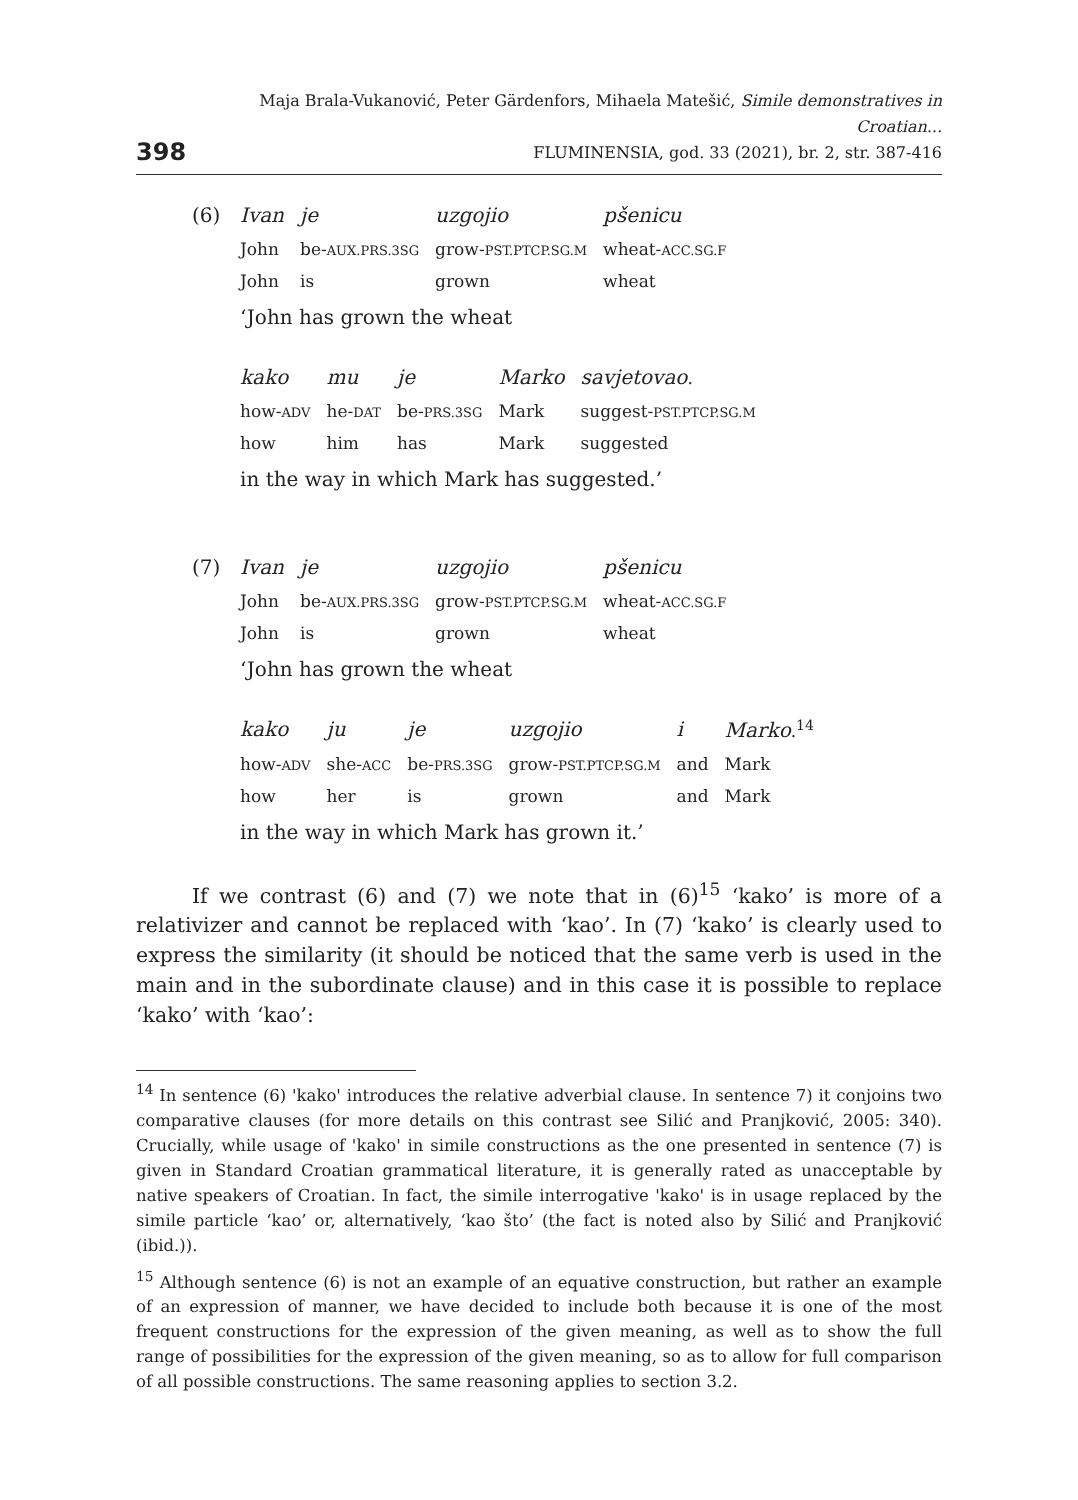398
Maja Brala-Vukanović, Peter Gärdenfors, Mihaela Matešić, Simile demonstratives in Croatian...
FLUMINENSIA, god. 33 (2021), br. 2, str. 387-416
(6)
| Ivan | je | uzgojio | pšenicu |
| John | be- AUX.PRS.3SG | grow- PST.PTCP.SG.M | wheat- ACC.SG.F |
| John | is | grown | wheat |
‘John has grown the wheat
| kako | mu | je | Marko | savjetovao . |
| how- ADV | he- DAT | be- PRS.3SG | Mark | suggest- PST.PTCP.SG.M |
| how | him | has | Mark | suggested |
in the way in which Mark has suggested.’
(7)
| Ivan | je | uzgojio | pšenicu |
| John | be- AUX.PRS.3SG | grow- PST.PTCP.SG.M | wheat- ACC.SG.F |
| John | is | grown | wheat |
‘John has grown the wheat
| kako | ju | je | uzgojio | i | Marko .<sup>14</sup> |
| how- ADV | she- ACC | be- PRS.3SG | grow- PST.PTCP.SG.M | and | Mark |
| how | her | is | grown | and | Mark |
in the way in which Mark has grown it.’
If we contrast (6) and (7) we note that in (6)<sup>15</sup> ‘kako’ is more of a relativizer and cannot be replaced with ‘kao’. In (7) ‘kako’ is clearly used to express the similarity (it should be noticed that the same verb is used in the main and in the subordinate clause) and in this case it is possible to replace ‘kako’ with ‘kao’:
<sup>14</sup> In sentence (6) 'kako' introduces the relative adverbial clause. In sentence 7) it conjoins two comparative clauses (for more details on this contrast see Silić and Pranjković, 2005: 340). Crucially, while usage of 'kako' in simile constructions as the one presented in sentence (7) is given in Standard Croatian grammatical literature, it is generally rated as unacceptable by native speakers of Croatian. In fact, the simile interrogative 'kako' is in usage replaced by the simile particle ‘kao’ or, alternatively, ‘kao što’ (the fact is noted also by Silić and Pranjković (ibid.)).
<sup>15</sup> Although sentence (6) is not an example of an equative construction, but rather an example of an expression of manner, we have decided to include both because it is one of the most frequent constructions for the expression of the given meaning, as well as to show the full range of possibilities for the expression of the given meaning, so as to allow for full comparison of all possible constructions. The same reasoning applies to section 3.2.